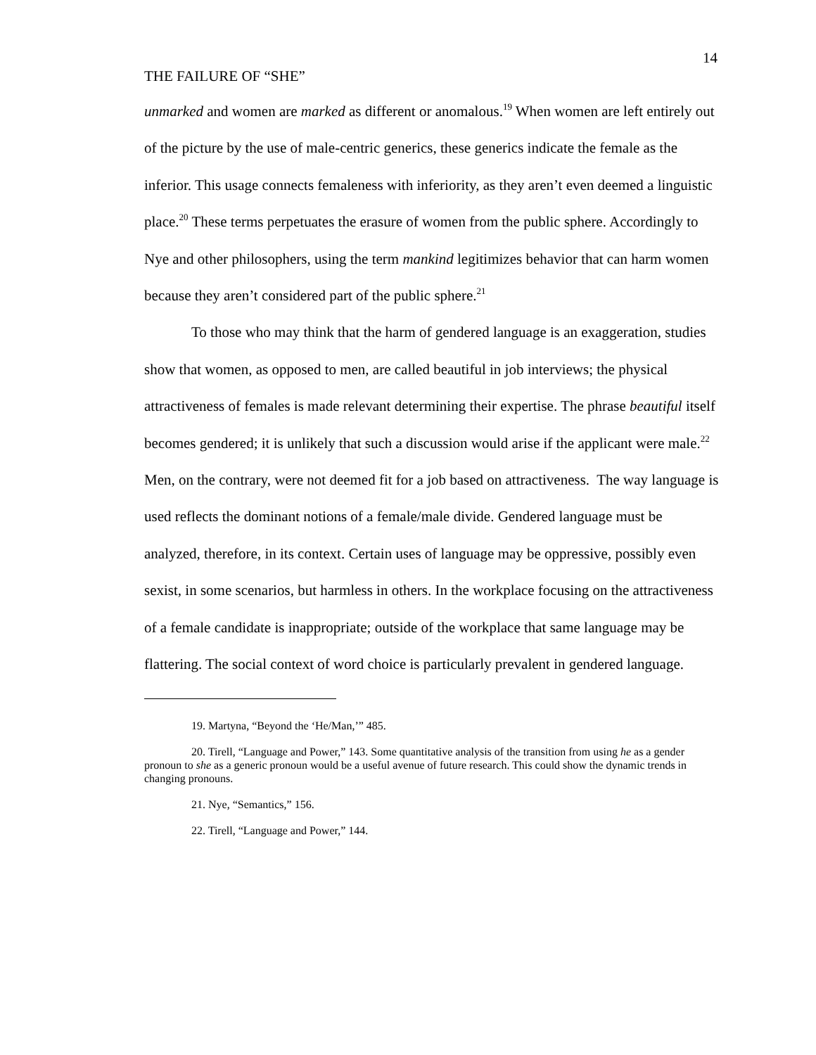14
THE FAILURE OF “SHE”
unmarked and women are marked as different or anomalous.<sup>19</sup> When women are left entirely out of the picture by the use of male-centric generics, these generics indicate the female as the inferior. This usage connects femaleness with inferiority, as they aren’t even deemed a linguistic place.<sup>20</sup> These terms perpetuates the erasure of women from the public sphere. Accordingly to Nye and other philosophers, using the term mankind legitimizes behavior that can harm women because they aren’t considered part of the public sphere.<sup>21</sup>
To those who may think that the harm of gendered language is an exaggeration, studies show that women, as opposed to men, are called beautiful in job interviews; the physical attractiveness of females is made relevant determining their expertise. The phrase beautiful itself becomes gendered; it is unlikely that such a discussion would arise if the applicant were male.<sup>22</sup> Men, on the contrary, were not deemed fit for a job based on attractiveness. The way language is used reflects the dominant notions of a female/male divide. Gendered language must be analyzed, therefore, in its context. Certain uses of language may be oppressive, possibly even sexist, in some scenarios, but harmless in others. In the workplace focusing on the attractiveness of a female candidate is inappropriate; outside of the workplace that same language may be flattering. The social context of word choice is particularly prevalent in gendered language.
19. Martyna, “Beyond the ‘He/Man,’” 485.
20. Tirell, “Language and Power,” 143. Some quantitative analysis of the transition from using he as a gender pronoun to she as a generic pronoun would be a useful avenue of future research. This could show the dynamic trends in changing pronouns.
21. Nye, “Semantics,” 156.
22. Tirell, “Language and Power,” 144.